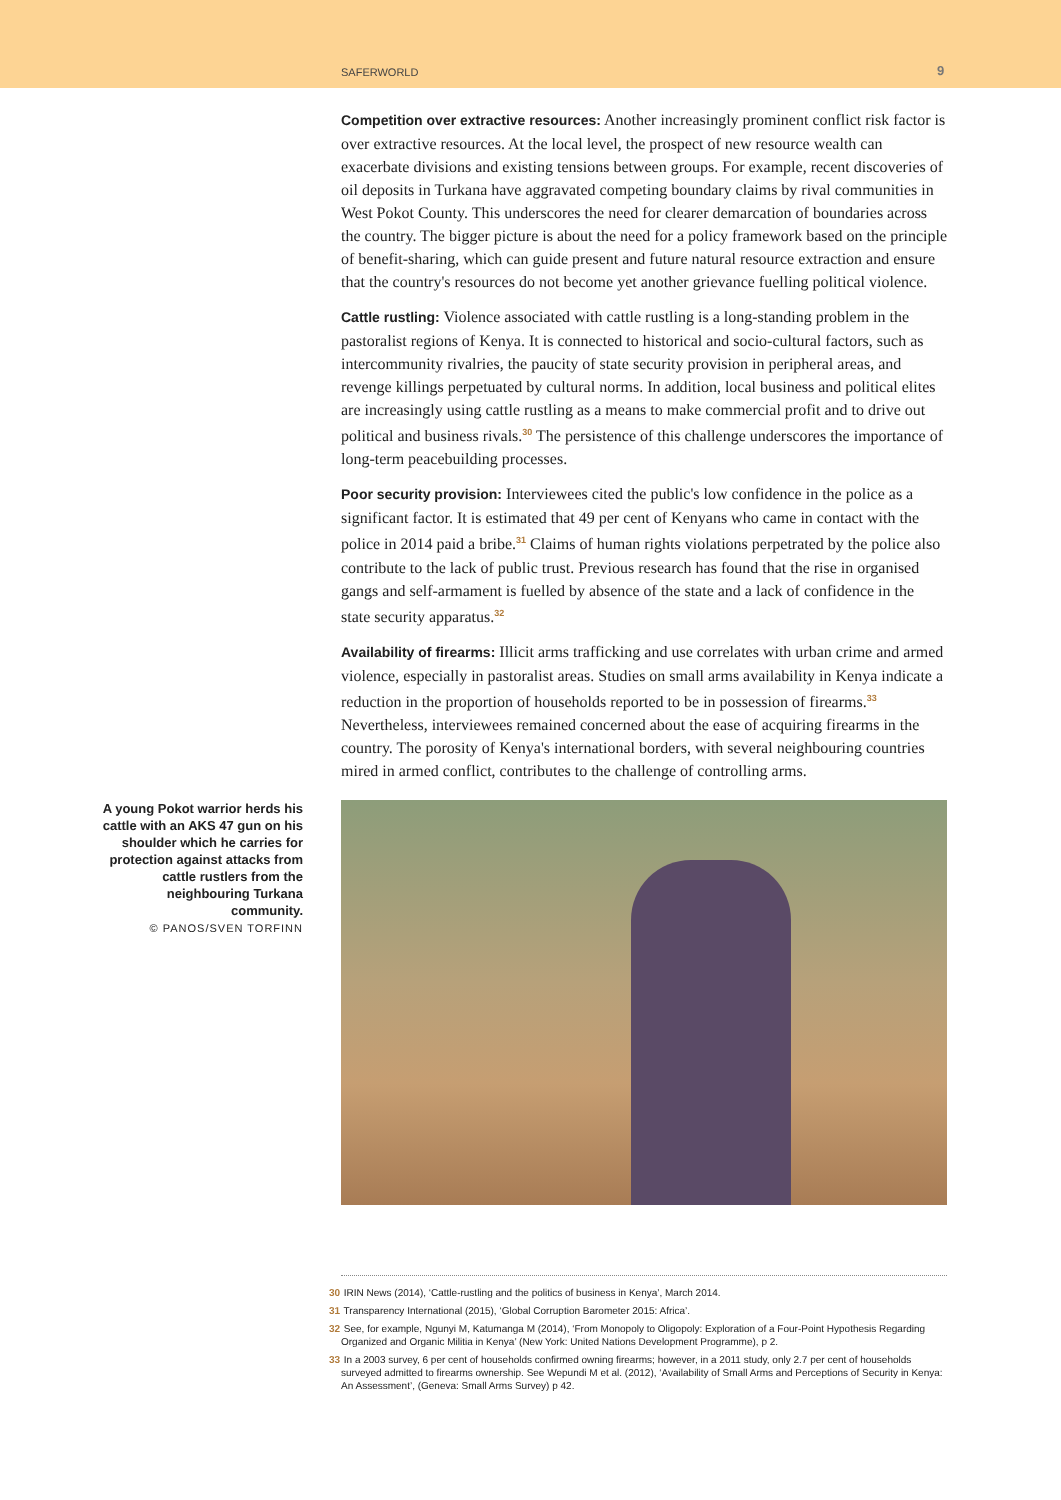SAFERWORLD 9
Competition over extractive resources: Another increasingly prominent conflict risk factor is over extractive resources. At the local level, the prospect of new resource wealth can exacerbate divisions and existing tensions between groups. For example, recent discoveries of oil deposits in Turkana have aggravated competing boundary claims by rival communities in West Pokot County. This underscores the need for clearer demarcation of boundaries across the country. The bigger picture is about the need for a policy framework based on the principle of benefit-sharing, which can guide present and future natural resource extraction and ensure that the country's resources do not become yet another grievance fuelling political violence.
Cattle rustling: Violence associated with cattle rustling is a long-standing problem in the pastoralist regions of Kenya. It is connected to historical and socio-cultural factors, such as intercommunity rivalries, the paucity of state security provision in peripheral areas, and revenge killings perpetuated by cultural norms. In addition, local business and political elites are increasingly using cattle rustling as a means to make commercial profit and to drive out political and business rivals.<sup>30</sup> The persistence of this challenge underscores the importance of long-term peacebuilding processes.
Poor security provision: Interviewees cited the public's low confidence in the police as a significant factor. It is estimated that 49 per cent of Kenyans who came in contact with the police in 2014 paid a bribe.<sup>31</sup> Claims of human rights violations perpetrated by the police also contribute to the lack of public trust. Previous research has found that the rise in organised gangs and self-armament is fuelled by absence of the state and a lack of confidence in the state security apparatus.<sup>32</sup>
Availability of firearms: Illicit arms trafficking and use correlates with urban crime and armed violence, especially in pastoralist areas. Studies on small arms availability in Kenya indicate a reduction in the proportion of households reported to be in possession of firearms.<sup>33</sup> Nevertheless, interviewees remained concerned about the ease of acquiring firearms in the country. The porosity of Kenya's international borders, with several neighbouring countries mired in armed conflict, contributes to the challenge of controlling arms.
A young Pokot warrior herds his cattle with an AKS 47 gun on his shoulder which he carries for protection against attacks from cattle rustlers from the neighbouring Turkana community.
© PANOS/SVEN TORFINN
30 IRIN News (2014), ‘Cattle-rustling and the politics of business in Kenya’, March 2014.
31 Transparency International (2015), ‘Global Corruption Barometer 2015: Africa’.
32 See, for example, Ngunyi M, Katumanga M (2014), ‘From Monopoly to Oligopoly: Exploration of a Four-Point Hypothesis Regarding Organized and Organic Militia in Kenya’ (New York: United Nations Development Programme), p 2.
33 In a 2003 survey, 6 per cent of households confirmed owning firearms; however, in a 2011 study, only 2.7 per cent of households surveyed admitted to firearms ownership. See Wepundi M et al. (2012), ‘Availability of Small Arms and Perceptions of Security in Kenya: An Assessment’, (Geneva: Small Arms Survey) p 42.